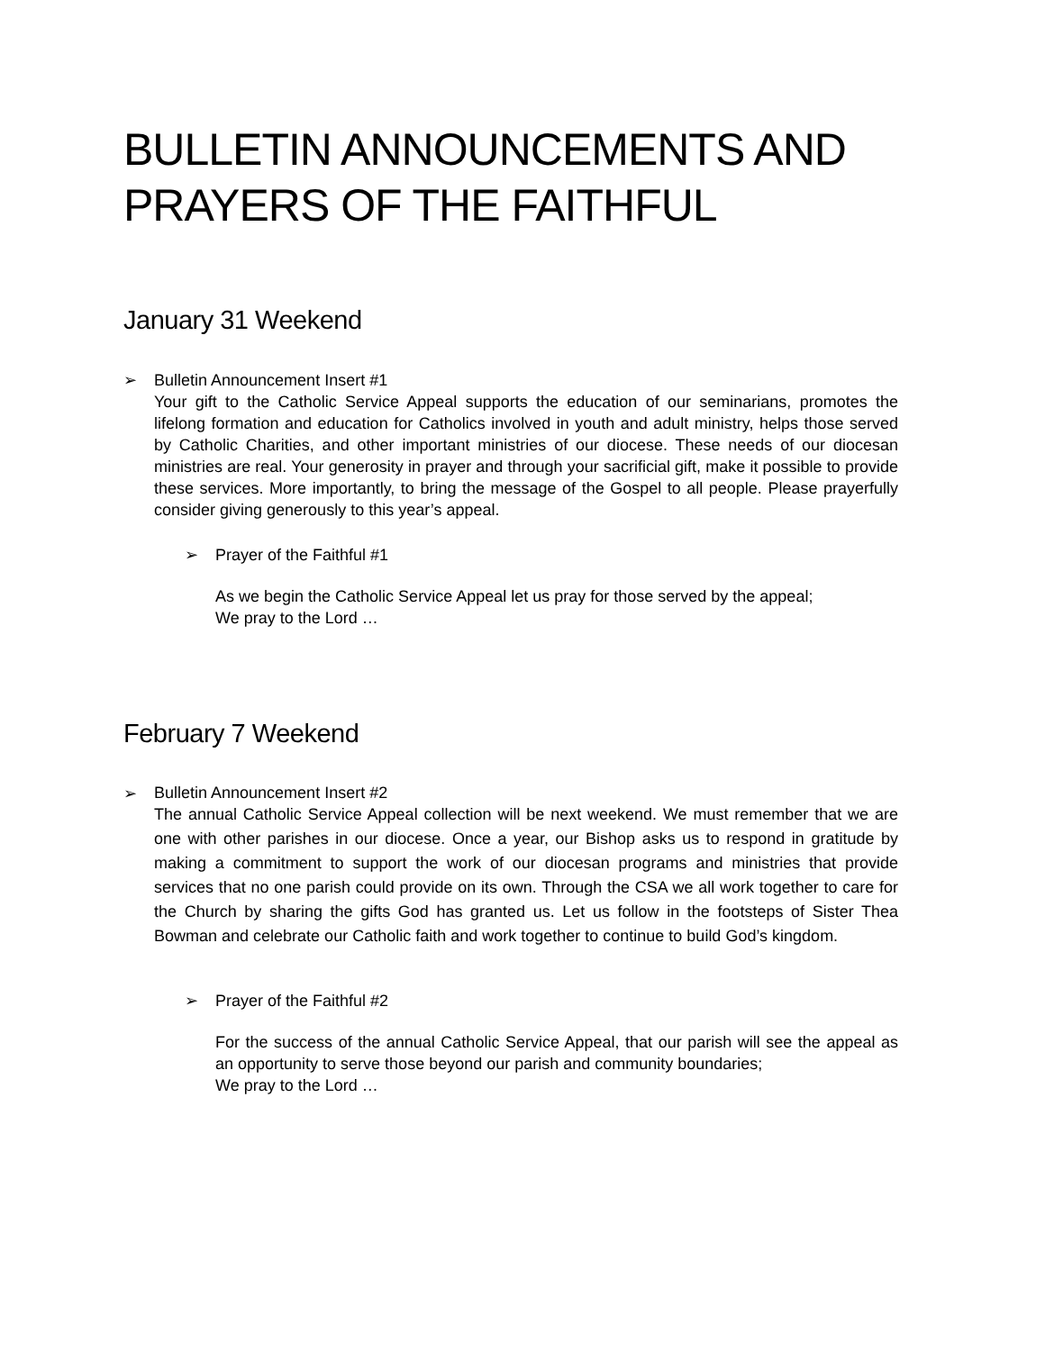BULLETIN ANNOUNCEMENTS AND PRAYERS OF THE FAITHFUL
January 31 Weekend
➢ Bulletin Announcement Insert #1
Your gift to the Catholic Service Appeal supports the education of our seminarians, promotes the lifelong formation and education for Catholics involved in youth and adult ministry, helps those served by Catholic Charities, and other important ministries of our diocese. These needs of our diocesan ministries are real. Your generosity in prayer and through your sacrificial gift, make it possible to provide these services. More importantly, to bring the message of the Gospel to all people. Please prayerfully consider giving generously to this year’s appeal.
➢ Prayer of the Faithful #1
As we begin the Catholic Service Appeal let us pray for those served by the appeal;
We pray to the Lord …
February 7 Weekend
➢
Bulletin Announcement Insert #2
The annual Catholic Service Appeal collection will be next weekend. We must remember that we are one with other parishes in our diocese. Once a year, our Bishop asks us to respond in gratitude by making a commitment to support the work of our diocesan programs and ministries that provide services that no one parish could provide on its own. Through the CSA we all work together to care for the Church by sharing the gifts God has granted us. Let us follow in the footsteps of Sister Thea Bowman and celebrate our Catholic faith and work together to continue to build God’s kingdom.
➢ Prayer of the Faithful #2
For the success of the annual Catholic Service Appeal, that our parish will see the appeal as an opportunity to serve those beyond our parish and community boundaries;
We pray to the Lord …